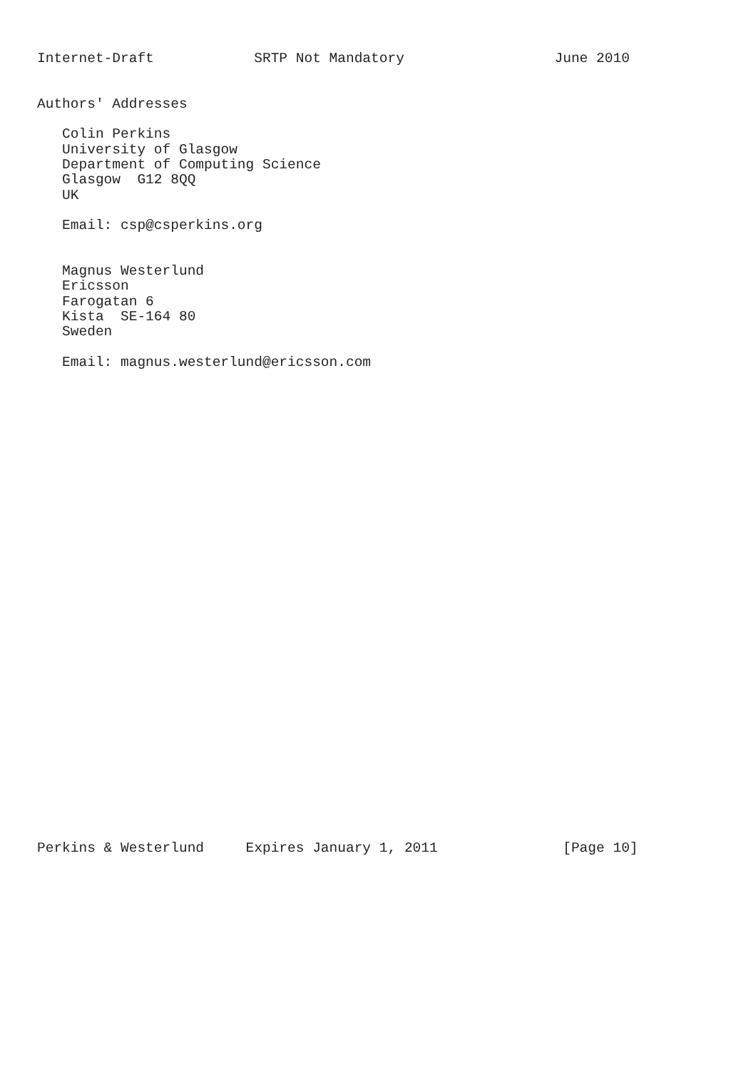Internet-Draft            SRTP Not Mandatory                  June 2010


Authors' Addresses

   Colin Perkins
   University of Glasgow
   Department of Computing Science
   Glasgow  G12 8QQ
   UK

   Email: csp@csperkins.org


   Magnus Westerlund
   Ericsson
   Farogatan 6
   Kista  SE-164 80
   Sweden

   Email: magnus.westerlund@ericsson.com































Perkins & Westerlund     Expires January 1, 2011               [Page 10]